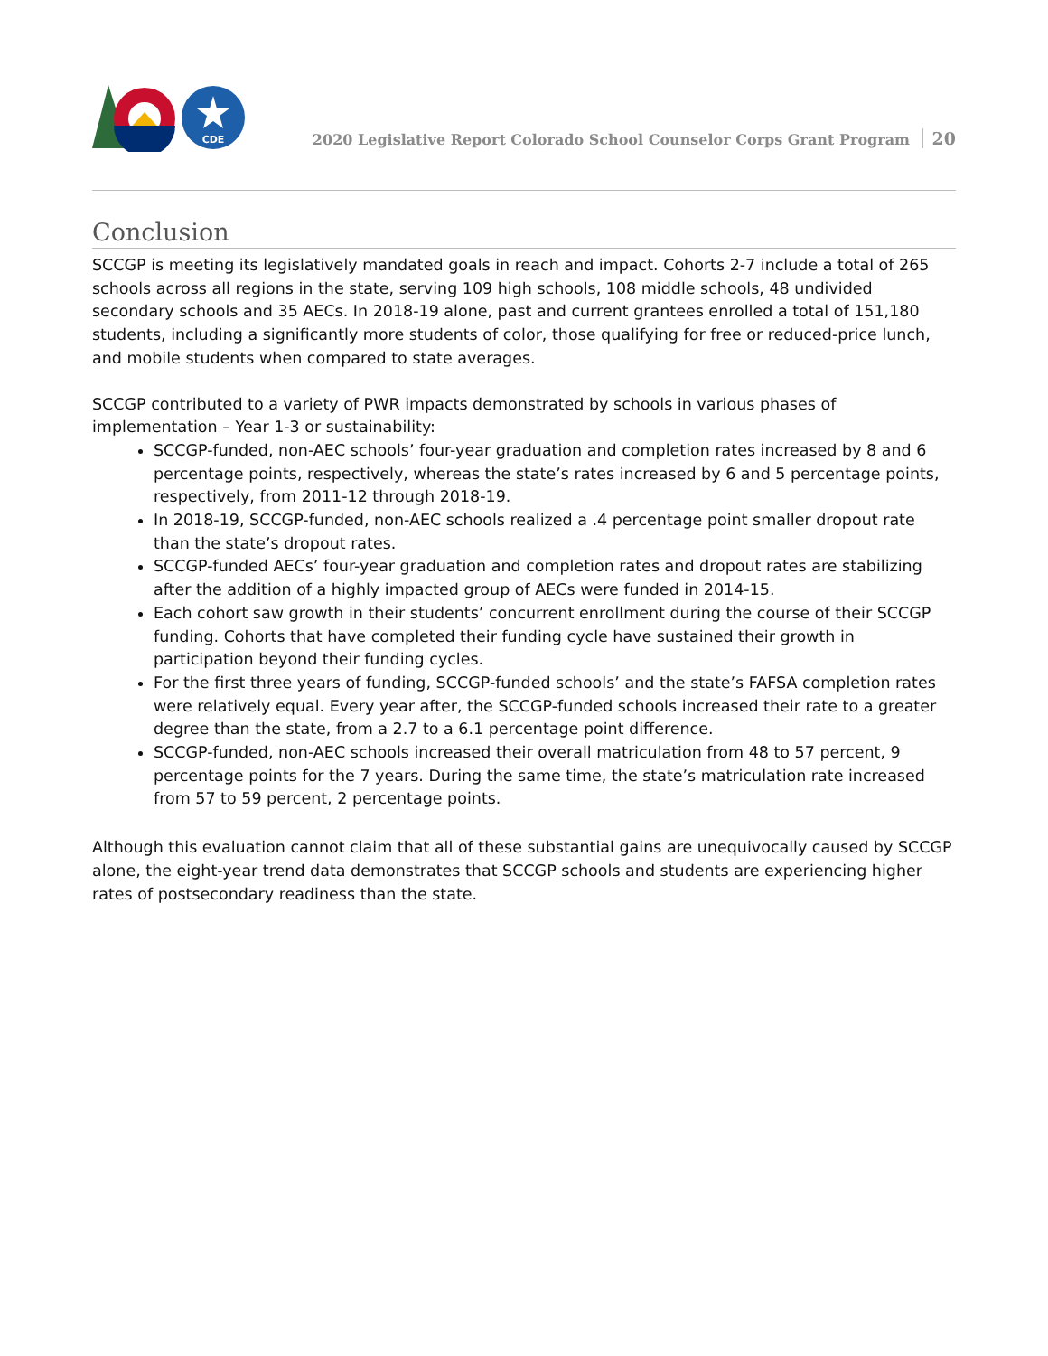CDE
2020 Legislative Report Colorado School Counselor Corps Grant Program 20
Conclusion
SCCGP is meeting its legislatively mandated goals in reach and impact. Cohorts 2-7 include a total of 265 schools across all regions in the state, serving 109 high schools, 108 middle schools, 48 undivided secondary schools and 35 AECs. In 2018-19 alone, past and current grantees enrolled a total of 151,180 students, including a significantly more students of color, those qualifying for free or reduced-price lunch, and mobile students when compared to state averages.
SCCGP contributed to a variety of PWR impacts demonstrated by schools in various phases of implementation – Year 1-3 or sustainability:
SCCGP-funded, non-AEC schools’ four-year graduation and completion rates increased by 8 and 6 percentage points, respectively, whereas the state’s rates increased by 6 and 5 percentage points, respectively, from 2011-12 through 2018-19.
In 2018-19, SCCGP-funded, non-AEC schools realized a .4 percentage point smaller dropout rate than the state’s dropout rates.
SCCGP-funded AECs’ four-year graduation and completion rates and dropout rates are stabilizing after the addition of a highly impacted group of AECs were funded in 2014-15.
Each cohort saw growth in their students’ concurrent enrollment during the course of their SCCGP funding. Cohorts that have completed their funding cycle have sustained their growth in participation beyond their funding cycles.
For the first three years of funding, SCCGP-funded schools’ and the state’s FAFSA completion rates were relatively equal. Every year after, the SCCGP-funded schools increased their rate to a greater degree than the state, from a 2.7 to a 6.1 percentage point difference.
SCCGP-funded, non-AEC schools increased their overall matriculation from 48 to 57 percent, 9 percentage points for the 7 years. During the same time, the state’s matriculation rate increased from 57 to 59 percent, 2 percentage points.
Although this evaluation cannot claim that all of these substantial gains are unequivocally caused by SCCGP alone, the eight-year trend data demonstrates that SCCGP schools and students are experiencing higher rates of postsecondary readiness than the state.